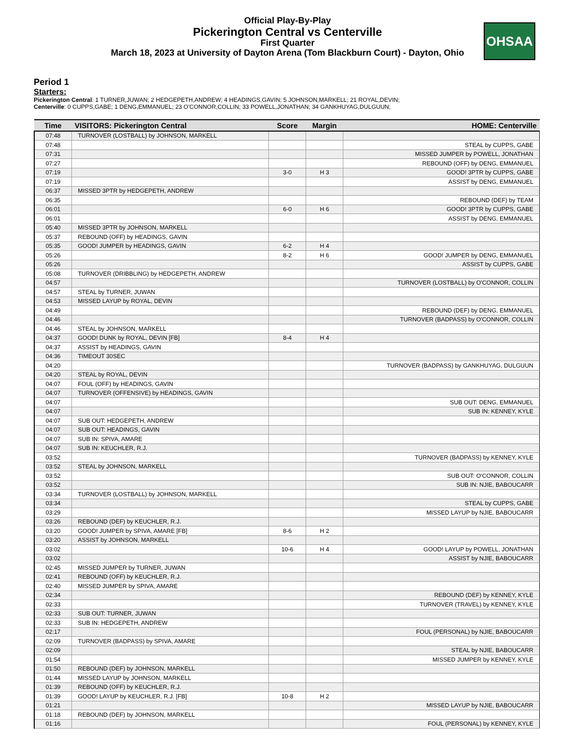Official Play-By-Play
Pickerington Central vs Centerville
First Quarter
March 18, 2023 at University of Dayton Arena (Tom Blackburn Court) - Dayton, Ohio
OHSAA
Period 1
Starters:
Pickerington Central: 1 TURNER,JUWAN; 2 HEDGEPETH,ANDREW; 4 HEADINGS,GAVIN; 5 JOHNSON,MARKELL; 21 ROYAL,DEVIN;
Centerville: 0 CUPPS,GABE; 1 DENG,EMMANUEL; 23 O'CONNOR,COLLIN; 33 POWELL,JONATHAN; 34 GANKHUYAG,DULGUUN;
| Time | VISITORS: Pickerington Central | Score | Margin | HOME: Centerville |
| --- | --- | --- | --- | --- |
| 07:48 | TURNOVER (LOSTBALL) by JOHNSON, MARKELL | | | |
| 07:48 | | | | STEAL by CUPPS, GABE |
| 07:31 | | | | MISSED JUMPER by POWELL, JONATHAN |
| 07:27 | | | | REBOUND (OFF) by DENG, EMMANUEL |
| 07:19 | | 3-0 | H 3 | GOOD! 3PTR by CUPPS, GABE |
| 07:19 | | | | ASSIST by DENG, EMMANUEL |
| 06:37 | MISSED 3PTR by HEDGEPETH, ANDREW | | | |
| 06:35 | | | | REBOUND (DEF) by TEAM |
| 06:01 | | 6-0 | H 6 | GOOD! 3PTR by CUPPS, GABE |
| 06:01 | | | | ASSIST by DENG, EMMANUEL |
| 05:40 | MISSED 3PTR by JOHNSON, MARKELL | | | |
| 05:37 | REBOUND (OFF) by HEADINGS, GAVIN | | | |
| 05:35 | GOOD! JUMPER by HEADINGS, GAVIN | 6-2 | H 4 | |
| 05:26 | | 8-2 | H 6 | GOOD! JUMPER by DENG, EMMANUEL |
| 05:26 | | | | ASSIST by CUPPS, GABE |
| 05:08 | TURNOVER (DRIBBLING) by HEDGEPETH, ANDREW | | | |
| 04:57 | | | | TURNOVER (LOSTBALL) by O'CONNOR, COLLIN |
| 04:57 | STEAL by TURNER, JUWAN | | | |
| 04:53 | MISSED LAYUP by ROYAL, DEVIN | | | |
| 04:49 | | | | REBOUND (DEF) by DENG, EMMANUEL |
| 04:46 | | | | TURNOVER (BADPASS) by O'CONNOR, COLLIN |
| 04:46 | STEAL by JOHNSON, MARKELL | | | |
| 04:37 | GOOD! DUNK by ROYAL, DEVIN [FB] | 8-4 | H 4 | |
| 04:37 | ASSIST by HEADINGS, GAVIN | | | |
| 04:36 | TIMEOUT 30SEC | | | |
| 04:20 | | | | TURNOVER (BADPASS) by GANKHUYAG, DULGUUN |
| 04:20 | STEAL by ROYAL, DEVIN | | | |
| 04:07 | FOUL (OFF) by HEADINGS, GAVIN | | | |
| 04:07 | TURNOVER (OFFENSIVE) by HEADINGS, GAVIN | | | |
| 04:07 | | | | SUB OUT: DENG, EMMANUEL |
| 04:07 | | | | SUB IN: KENNEY, KYLE |
| 04:07 | SUB OUT: HEDGEPETH, ANDREW | | | |
| 04:07 | SUB OUT: HEADINGS, GAVIN | | | |
| 04:07 | SUB IN: SPIVA, AMARE | | | |
| 04:07 | SUB IN: KEUCHLER, R.J. | | | |
| 03:52 | | | | TURNOVER (BADPASS) by KENNEY, KYLE |
| 03:52 | STEAL by JOHNSON, MARKELL | | | |
| 03:52 | | | | SUB OUT: O'CONNOR, COLLIN |
| 03:52 | | | | SUB IN: NJIE, BABOUCARR |
| 03:34 | TURNOVER (LOSTBALL) by JOHNSON, MARKELL | | | |
| 03:34 | | | | STEAL by CUPPS, GABE |
| 03:29 | | | | MISSED LAYUP by NJIE, BABOUCARR |
| 03:26 | REBOUND (DEF) by KEUCHLER, R.J. | | | |
| 03:20 | GOOD! JUMPER by SPIVA, AMARE [FB] | 8-6 | H 2 | |
| 03:20 | ASSIST by JOHNSON, MARKELL | | | |
| 03:02 | | 10-6 | H 4 | GOOD! LAYUP by POWELL, JONATHAN |
| 03:02 | | | | ASSIST by NJIE, BABOUCARR |
| 02:45 | MISSED JUMPER by TURNER, JUWAN | | | |
| 02:41 | REBOUND (OFF) by KEUCHLER, R.J. | | | |
| 02:40 | MISSED JUMPER by SPIVA, AMARE | | | |
| 02:34 | | | | REBOUND (DEF) by KENNEY, KYLE |
| 02:33 | | | | TURNOVER (TRAVEL) by KENNEY, KYLE |
| 02:33 | SUB OUT: TURNER, JUWAN | | | |
| 02:33 | SUB IN: HEDGEPETH, ANDREW | | | |
| 02:17 | | | | FOUL (PERSONAL) by NJIE, BABOUCARR |
| 02:09 | TURNOVER (BADPASS) by SPIVA, AMARE | | | |
| 02:09 | | | | STEAL by NJIE, BABOUCARR |
| 01:54 | | | | MISSED JUMPER by KENNEY, KYLE |
| 01:50 | REBOUND (DEF) by JOHNSON, MARKELL | | | |
| 01:44 | MISSED LAYUP by JOHNSON, MARKELL | | | |
| 01:39 | REBOUND (OFF) by KEUCHLER, R.J. | | | |
| 01:39 | GOOD! LAYUP by KEUCHLER, R.J. [FB] | 10-8 | H 2 | |
| 01:21 | | | | MISSED LAYUP by NJIE, BABOUCARR |
| 01:18 | REBOUND (DEF) by JOHNSON, MARKELL | | | |
| 01:16 | | | | FOUL (PERSONAL) by KENNEY, KYLE |